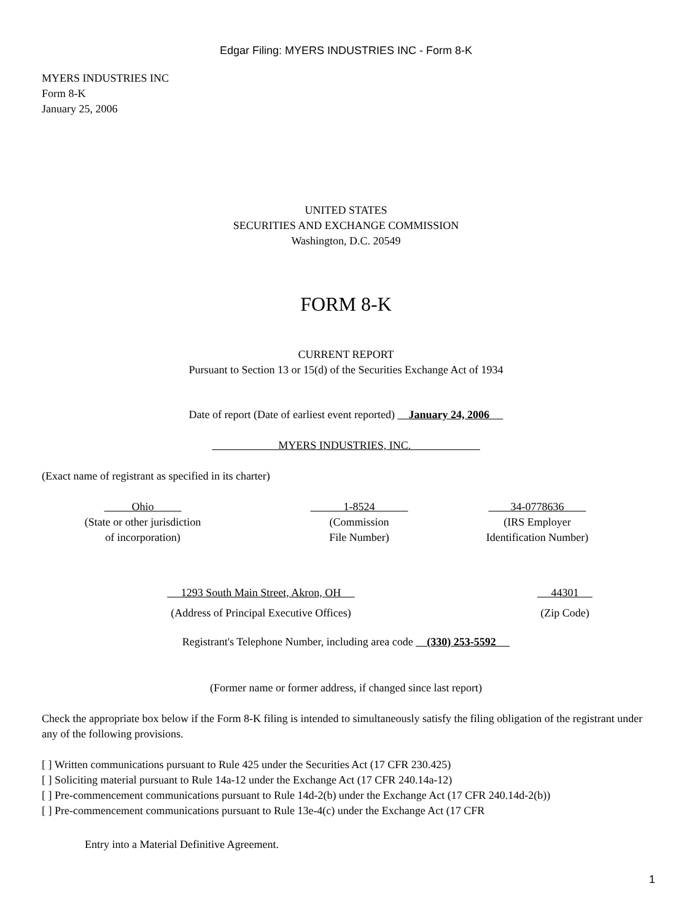Edgar Filing: MYERS INDUSTRIES INC - Form 8-K
MYERS INDUSTRIES INC
Form 8-K
January 25, 2006
UNITED STATES
SECURITIES AND EXCHANGE COMMISSION
Washington, D.C. 20549
FORM 8-K
CURRENT REPORT
Pursuant to Section 13 or 15(d) of the Securities Exchange Act of 1934
Date of report (Date of earliest event reported) January 24, 2006
MYERS INDUSTRIES, INC.
(Exact name of registrant as specified in its charter)
Ohio
(State or other jurisdiction
of incorporation)
1-8524
(Commission
File Number)
34-0778636
(IRS Employer
Identification Number)
1293 South Main Street, Akron, OH
(Address of Principal Executive Offices)
44301
(Zip Code)
Registrant's Telephone Number, including area code (330) 253-5592
(Former name or former address, if changed since last report)
Check the appropriate box below if the Form 8-K filing is intended to simultaneously satisfy the filing obligation of the registrant under any of the following provisions.
[ ] Written communications pursuant to Rule 425 under the Securities Act (17 CFR 230.425)
[ ] Soliciting material pursuant to Rule 14a-12 under the Exchange Act (17 CFR 240.14a-12)
[ ] Pre-commencement communications pursuant to Rule 14d-2(b) under the Exchange Act (17 CFR 240.14d-2(b))
[ ] Pre-commencement communications pursuant to Rule 13e-4(c) under the Exchange Act (17 CFR
Entry into a Material Definitive Agreement.
1